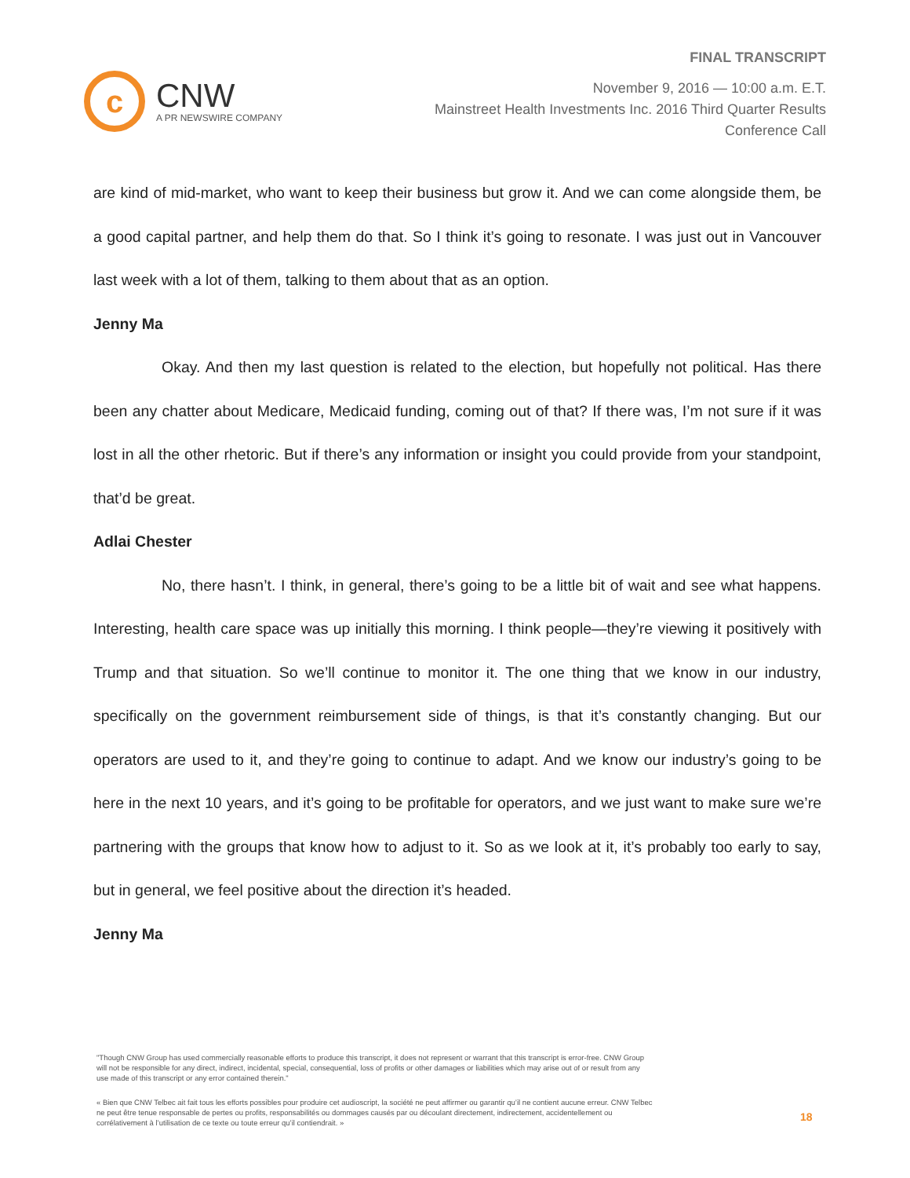c
CNW
A PR NEWSWIRE COMPANY
FINAL TRANSCRIPT
November 9, 2016 — 10:00 a.m. E.T.
Mainstreet Health Investments Inc. 2016 Third Quarter Results
Conference Call
are kind of mid-market, who want to keep their business but grow it. And we can come alongside them, be a good capital partner, and help them do that. So I think it’s going to resonate. I was just out in Vancouver last week with a lot of them, talking to them about that as an option.
Jenny Ma
Okay. And then my last question is related to the election, but hopefully not political. Has there been any chatter about Medicare, Medicaid funding, coming out of that? If there was, I’m not sure if it was lost in all the other rhetoric. But if there’s any information or insight you could provide from your standpoint, that’d be great.
Adlai Chester
No, there hasn’t. I think, in general, there’s going to be a little bit of wait and see what happens. Interesting, health care space was up initially this morning. I think people—they’re viewing it positively with Trump and that situation. So we’ll continue to monitor it. The one thing that we know in our industry, specifically on the government reimbursement side of things, is that it’s constantly changing. But our operators are used to it, and they’re going to continue to adapt. And we know our industry’s going to be here in the next 10 years, and it’s going to be profitable for operators, and we just want to make sure we’re partnering with the groups that know how to adjust to it. So as we look at it, it’s probably too early to say, but in general, we feel positive about the direction it’s headed.
Jenny Ma
"Though CNW Group has used commercially reasonable efforts to produce this transcript, it does not represent or warrant that this transcript is error-free. CNW Group will not be responsible for any direct, indirect, incidental, special, consequential, loss of profits or other damages or liabilities which may arise out of or result from any use made of this transcript or any error contained therein."
« Bien que CNW Telbec ait fait tous les efforts possibles pour produire cet audioscript, la société ne peut affirmer ou garantir qu’il ne contient aucune erreur. CNW Telbec ne peut être tenue responsable de pertes ou profits, responsabilités ou dommages causés par ou découlant directement, indirectement, accidentellement ou corrélativement à l’utilisation de ce texte ou toute erreur qu’il contiendrait. »
18